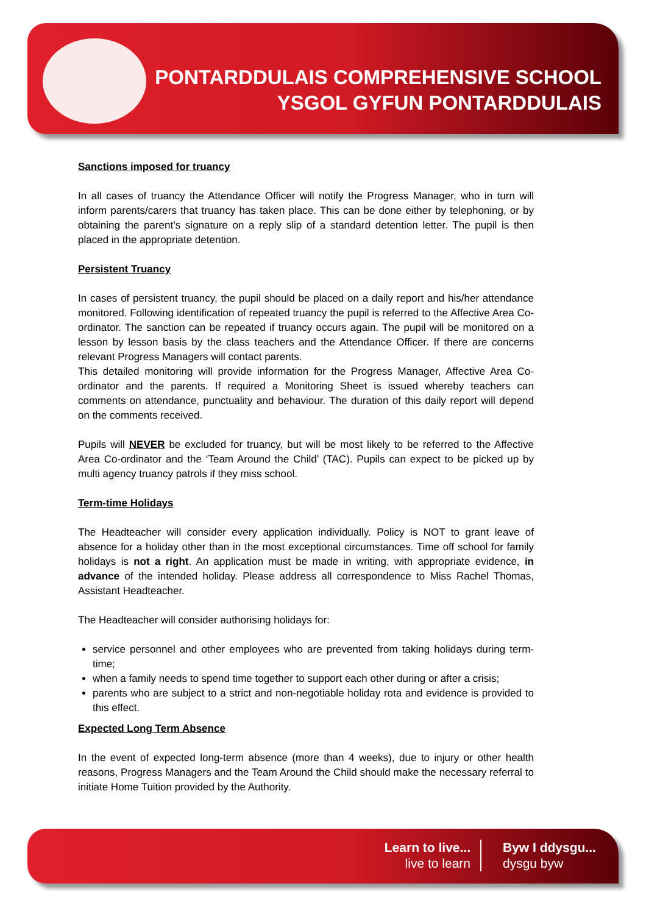PONTARDDULAIS COMPREHENSIVE SCHOOL
YSGOL GYFUN PONTARDDULAIS
Sanctions imposed for truancy
In all cases of truancy the Attendance Officer will notify the Progress Manager, who in turn will inform parents/carers that truancy has taken place. This can be done either by telephoning, or by obtaining the parent’s signature on a reply slip of a standard detention letter. The pupil is then placed in the appropriate detention.
Persistent Truancy
In cases of persistent truancy, the pupil should be placed on a daily report and his/her attendance monitored. Following identification of repeated truancy the pupil is referred to the Affective Area Co-ordinator. The sanction can be repeated if truancy occurs again. The pupil will be monitored on a lesson by lesson basis by the class teachers and the Attendance Officer. If there are concerns relevant Progress Managers will contact parents.
This detailed monitoring will provide information for the Progress Manager, Affective Area Co-ordinator and the parents. If required a Monitoring Sheet is issued whereby teachers can comments on attendance, punctuality and behaviour. The duration of this daily report will depend on the comments received.
Pupils will NEVER be excluded for truancy, but will be most likely to be referred to the Affective Area Co-ordinator and the ‘Team Around the Child’ (TAC). Pupils can expect to be picked up by multi agency truancy patrols if they miss school.
Term-time Holidays
The Headteacher will consider every application individually. Policy is NOT to grant leave of absence for a holiday other than in the most exceptional circumstances. Time off school for family holidays is not a right. An application must be made in writing, with appropriate evidence, in advance of the intended holiday. Please address all correspondence to Miss Rachel Thomas, Assistant Headteacher.
The Headteacher will consider authorising holidays for:
service personnel and other employees who are prevented from taking holidays during term-time;
when a family needs to spend time together to support each other during or after a crisis;
parents who are subject to a strict and non-negotiable holiday rota and evidence is provided to this effect.
Expected Long Term Absence
In the event of expected long-term absence (more than 4 weeks), due to injury or other health reasons, Progress Managers and the Team Around the Child should make the necessary referral to initiate Home Tuition provided by the Authority.
Learn to live...
live to learn
Byw I ddysgu...
dysgu byw